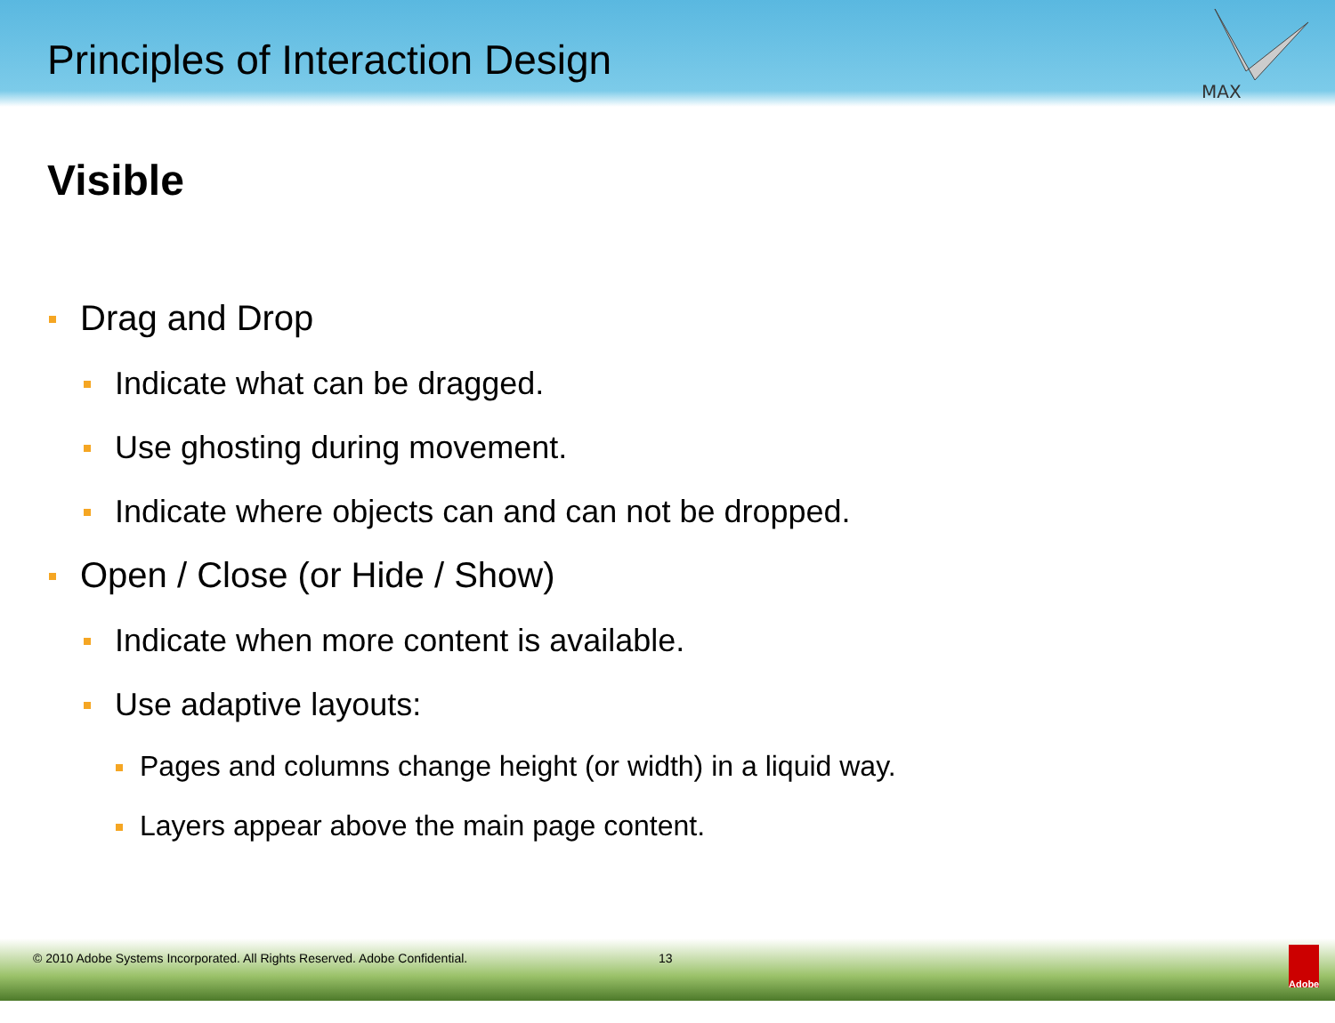Principles of Interaction Design
MAX
Visible
Drag and Drop
Indicate what can be dragged.
Use ghosting during movement.
Indicate where objects can and can not be dropped.
Open / Close (or Hide / Show)
Indicate when more content is available.
Use adaptive layouts:
Pages and columns change height (or width) in a liquid way.
Layers appear above the main page content.
© 2010 Adobe Systems Incorporated. All Rights Reserved. Adobe Confidential.
13
Adobe